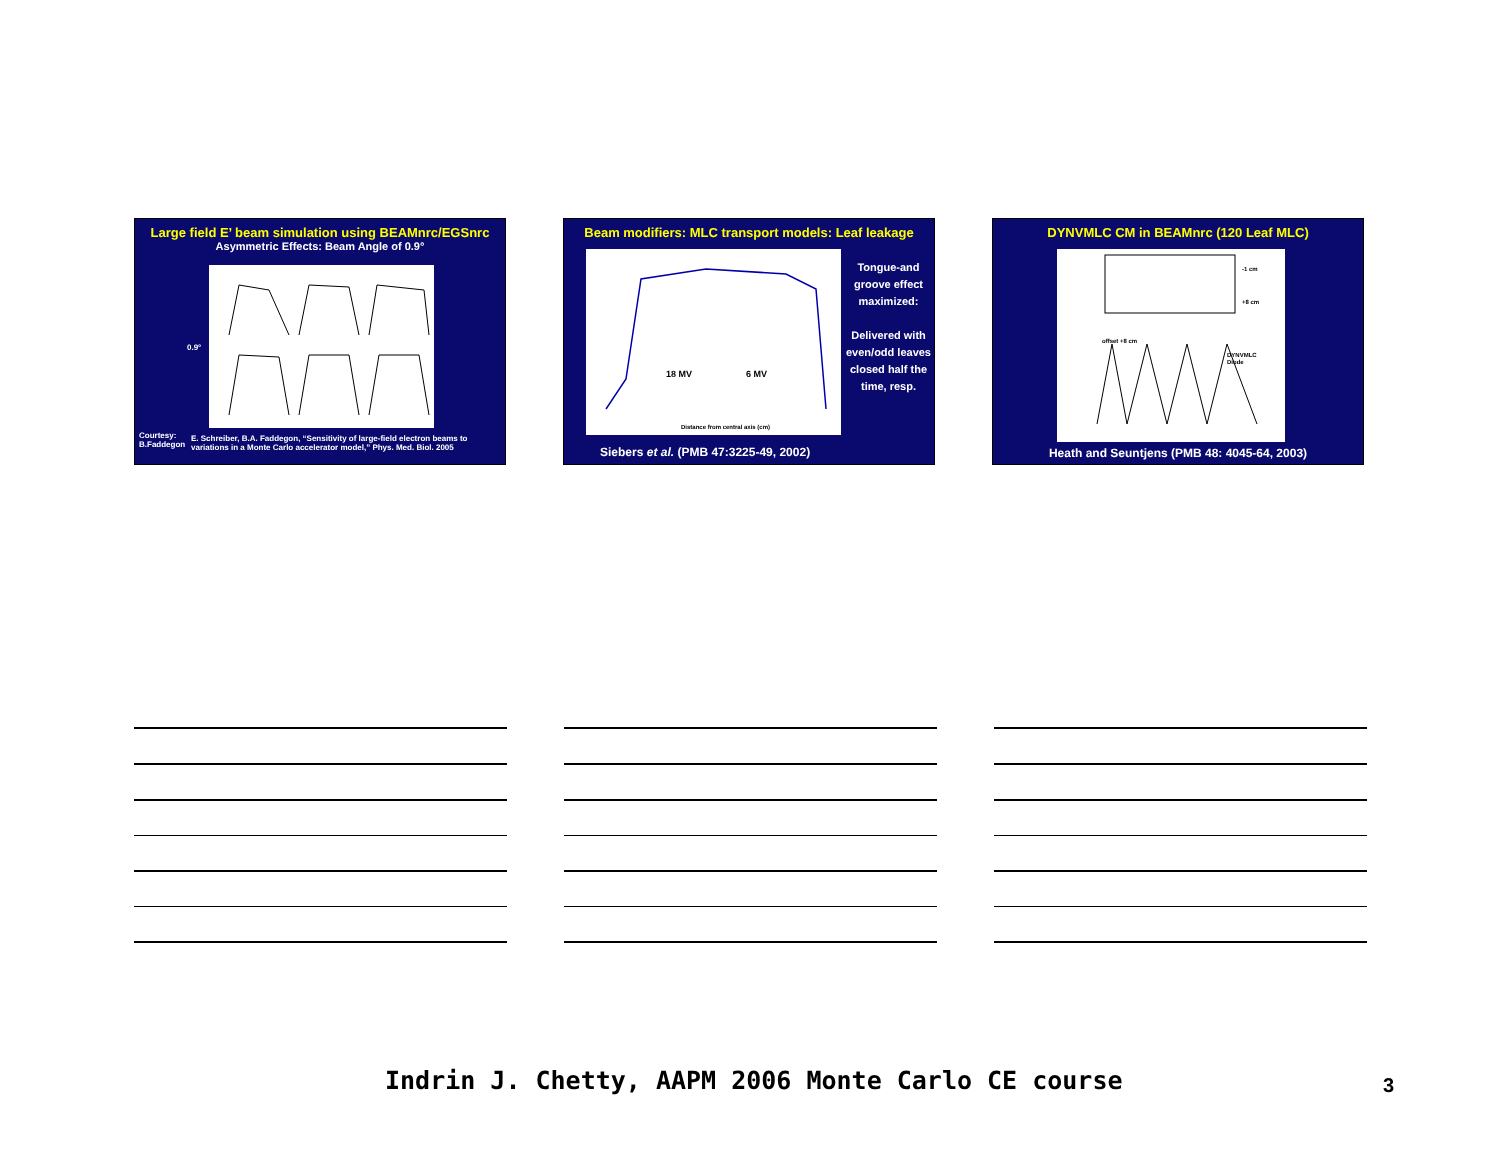Large field E’ beam simulation using BEAMnrc/EGSnrc
Asymmetric Effects: Beam Angle of 0.9°
Courtesy:
B.Faddegon
E. Schreiber, B.A. Faddegon, “Sensitivity of large-field electron beams to variations in a Monte Carlo accelerator model,” Phys. Med. Biol. 2005
0.9°
Beam modifiers: MLC transport models: Leaf leakage
18 MV
6 MV
Distance from central axis (cm)
Tongue-and groove effect maximized:
Delivered with even/odd leaves closed half the time, resp.
Siebers et al. (PMB 47:3225-49, 2002)
DYNVMLC CM in BEAMnrc (120 Leaf MLC)
-1 cm
+8 cm
offset +8 cm
DYNVMLC
Diode
Heath and Seuntjens (PMB 48: 4045-64, 2003)
Indrin J. Chetty, AAPM 2006 Monte Carlo CE course
3